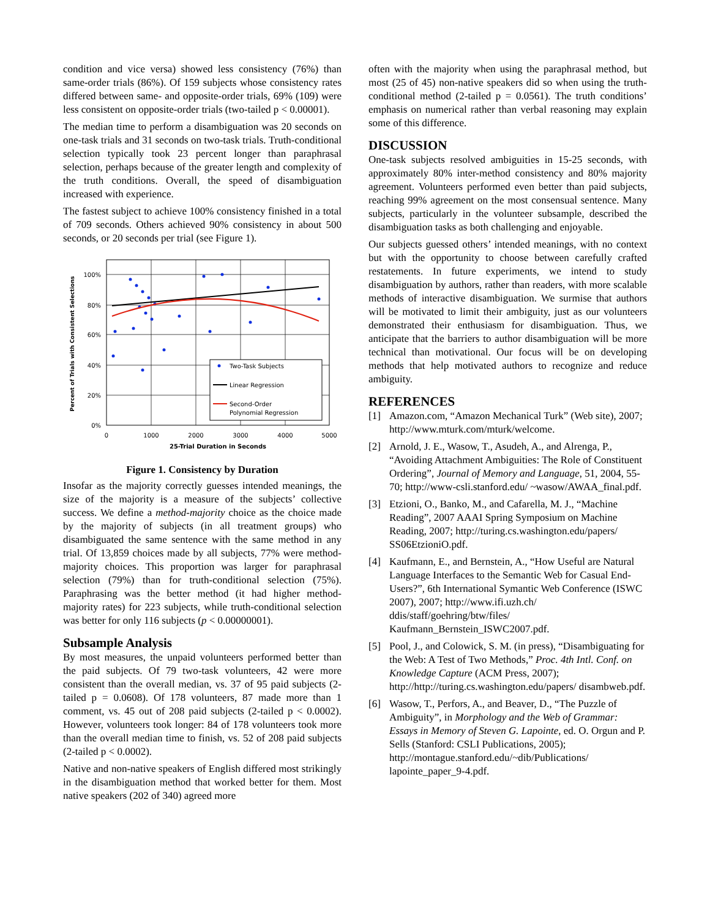condition and vice versa) showed less consistency (76%) than same-order trials (86%). Of 159 subjects whose consistency rates differed between same- and opposite-order trials, 69% (109) were less consistent on opposite-order trials (two-tailed p < 0.00001).
The median time to perform a disambiguation was 20 seconds on one-task trials and 31 seconds on two-task trials. Truth-conditional selection typically took 23 percent longer than paraphrasal selection, perhaps because of the greater length and complexity of the truth conditions. Overall, the speed of disambiguation increased with experience.
The fastest subject to achieve 100% consistency finished in a total of 709 seconds. Others achieved 90% consistency in about 500 seconds, or 20 seconds per trial (see Figure 1).
Two-Task Subjects
Linear Regression
Second-Order
Polynomial Regression
100%
80%
60%
40%
20%
0%
0
1000
2000
3000
4000
5000
25-Trial Duration in Seconds
Percent of Trials with Consistent Selections
Figure 1. Consistency by Duration
Insofar as the majority correctly guesses intended meanings, the size of the majority is a measure of the subjects’ collective success. We define a method-majority choice as the choice made by the majority of subjects (in all treatment groups) who disambiguated the same sentence with the same method in any trial. Of 13,859 choices made by all subjects, 77% were method-majority choices. This proportion was larger for paraphrasal selection (79%) than for truth-conditional selection (75%). Paraphrasing was the better method (it had higher method-majority rates) for 223 subjects, while truth-conditional selection was better for only 116 subjects (p < 0.00000001).
Subsample Analysis
By most measures, the unpaid volunteers performed better than the paid subjects. Of 79 two-task volunteers, 42 were more consistent than the overall median, vs. 37 of 95 paid subjects (2-tailed p = 0.0608). Of 178 volunteers, 87 made more than 1 comment, vs. 45 out of 208 paid subjects (2-tailed p < 0.0002). However, volunteers took longer: 84 of 178 volunteers took more than the overall median time to finish, vs. 52 of 208 paid subjects (2-tailed p < 0.0002).
Native and non-native speakers of English differed most strikingly in the disambiguation method that worked better for them. Most native speakers (202 of 340) agreed more
often with the majority when using the paraphrasal method, but most (25 of 45) non-native speakers did so when using the truth-conditional method (2-tailed p = 0.0561). The truth conditions’ emphasis on numerical rather than verbal reasoning may explain some of this difference.
DISCUSSION
One-task subjects resolved ambiguities in 15-25 seconds, with approximately 80% inter-method consistency and 80% majority agreement. Volunteers performed even better than paid subjects, reaching 99% agreement on the most consensual sentence. Many subjects, particularly in the volunteer subsample, described the disambiguation tasks as both challenging and enjoyable.
Our subjects guessed others’ intended meanings, with no context but with the opportunity to choose between carefully crafted restatements. In future experiments, we intend to study disambiguation by authors, rather than readers, with more scalable methods of interactive disambiguation. We surmise that authors will be motivated to limit their ambiguity, just as our volunteers demonstrated their enthusiasm for disambiguation. Thus, we anticipate that the barriers to author disambiguation will be more technical than motivational. Our focus will be on developing methods that help motivated authors to recognize and reduce ambiguity.
REFERENCES
[1] Amazon.com, “Amazon Mechanical Turk” (Web site), 2007; http://www.mturk.com/mturk/welcome.
[2] Arnold, J. E., Wasow, T., Asudeh, A., and Alrenga, P., “Avoiding Attachment Ambiguities: The Role of Constituent Ordering”, Journal of Memory and Language, 51, 2004, 55-70; http://www-csli.stanford.edu/ ~wasow/AWAA_final.pdf.
[3] Etzioni, O., Banko, M., and Cafarella, M. J., “Machine Reading”, 2007 AAAI Spring Symposium on Machine Reading, 2007; http://turing.cs.washington.edu/papers/ SS06EtzioniO.pdf.
[4] Kaufmann, E., and Bernstein, A., “How Useful are Natural Language Interfaces to the Semantic Web for Casual End-Users?”, 6th International Symantic Web Conference (ISWC 2007), 2007; http://www.ifi.uzh.ch/ ddis/staff/goehring/btw/files/ Kaufmann_Bernstein_ISWC2007.pdf.
[5] Pool, J., and Colowick, S. M. (in press), “Disambiguating for the Web: A Test of Two Methods,” Proc. 4th Intl. Conf. on Knowledge Capture (ACM Press, 2007); http://http://turing.cs.washington.edu/papers/ disambweb.pdf.
[6] Wasow, T., Perfors, A., and Beaver, D., “The Puzzle of Ambiguity”, in Morphology and the Web of Grammar: Essays in Memory of Steven G. Lapointe, ed. O. Orgun and P. Sells (Stanford: CSLI Publications, 2005); http://montague.stanford.edu/~dib/Publications/ lapointe_paper_9-4.pdf.